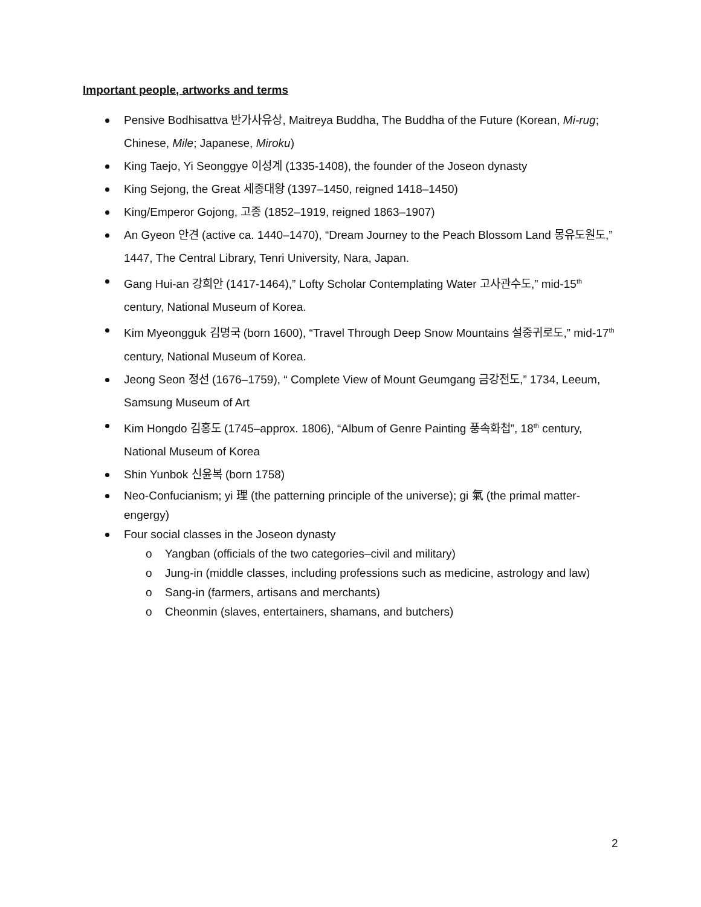Important people, artworks and terms
Pensive Bodhisattva 반가사유상, Maitreya Buddha, The Buddha of the Future (Korean, Mi-rug; Chinese, Mile; Japanese, Miroku)
King Taejo, Yi Seonggye 이성계 (1335-1408), the founder of the Joseon dynasty
King Sejong, the Great 세종대왕 (1397–1450, reigned 1418–1450)
King/Emperor Gojong, 고종 (1852–1919, reigned 1863–1907)
An Gyeon 안견 (active ca. 1440–1470), “Dream Journey to the Peach Blossom Land 몽유도원도,” 1447, The Central Library, Tenri University, Nara, Japan.
Gang Hui-an 강희안 (1417-1464),” Lofty Scholar Contemplating Water 고사관수도,” mid-15<sup>th</sup> century, National Museum of Korea.
Kim Myeongguk 김명국 (born 1600), “Travel Through Deep Snow Mountains 설중귀로도,” mid-17<sup>th</sup> century, National Museum of Korea.
Jeong Seon 정선 (1676–1759), “ Complete View of Mount Geumgang 금강전도,” 1734, Leeum, Samsung Museum of Art
Kim Hongdo 김홍도 (1745–approx. 1806), “Album of Genre Painting 풍속화첩”, 18<sup>th</sup> century, National Museum of Korea
Shin Yunbok 신윤복 (born 1758)
Neo-Confucianism; yi 理 (the patterning principle of the universe); gi 氣 (the primal matter-engergy)
Four social classes in the Joseon dynasty
o Yangban (officials of the two categories–civil and military)
o Jung-in (middle classes, including professions such as medicine, astrology and law)
o Sang-in (farmers, artisans and merchants)
o Cheonmin (slaves, entertainers, shamans, and butchers)
2